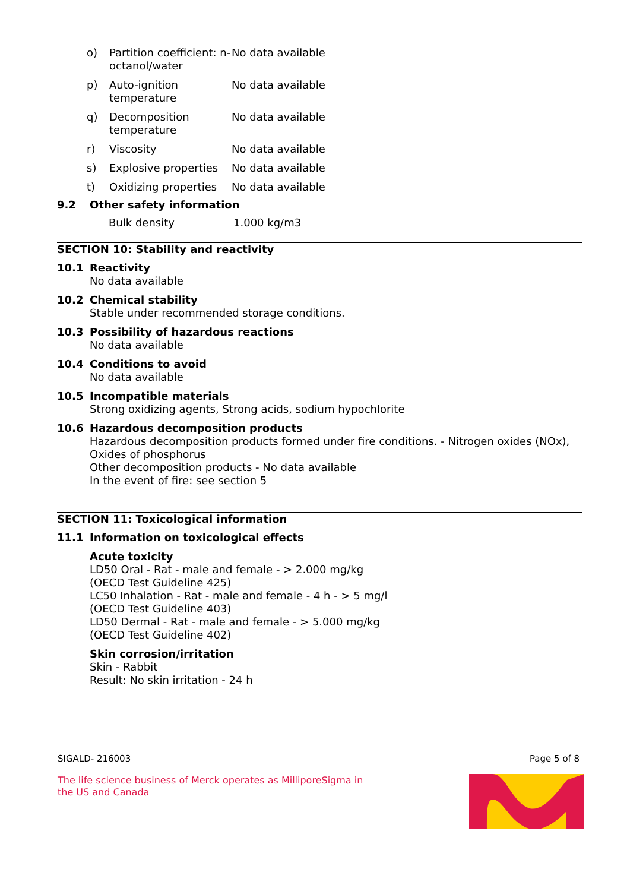| o) | Partition coefficient: n-octanol/water | No data available |
| p) | Auto-ignition temperature | No data available |
| q) | Decomposition temperature | No data available |
| r) | Viscosity | No data available |
| s) | Explosive properties | No data available |
| t) | Oxidizing properties | No data available |
9.2 Other safety information
| Bulk density | 1.000 kg/m3 |
SECTION 10: Stability and reactivity
10.1 Reactivity
No data available
10.2 Chemical stability
Stable under recommended storage conditions.
10.3 Possibility of hazardous reactions
No data available
10.4 Conditions to avoid
No data available
10.5 Incompatible materials
Strong oxidizing agents, Strong acids, sodium hypochlorite
10.6 Hazardous decomposition products
Hazardous decomposition products formed under fire conditions. - Nitrogen oxides (NOx), Oxides of phosphorus
Other decomposition products - No data available
In the event of fire: see section 5
SECTION 11: Toxicological information
11.1 Information on toxicological effects
Acute toxicity
LD50 Oral - Rat - male and female - > 2.000 mg/kg
(OECD Test Guideline 425)
LC50 Inhalation - Rat - male and female - 4 h - > 5 mg/l
(OECD Test Guideline 403)
LD50 Dermal - Rat - male and female - > 5.000 mg/kg
(OECD Test Guideline 402)
Skin corrosion/irritation
Skin - Rabbit
Result: No skin irritation - 24 h
SIGALD- 216003 Page 5 of 8
The life science business of Merck operates as MilliporeSigma in
the US and Canada